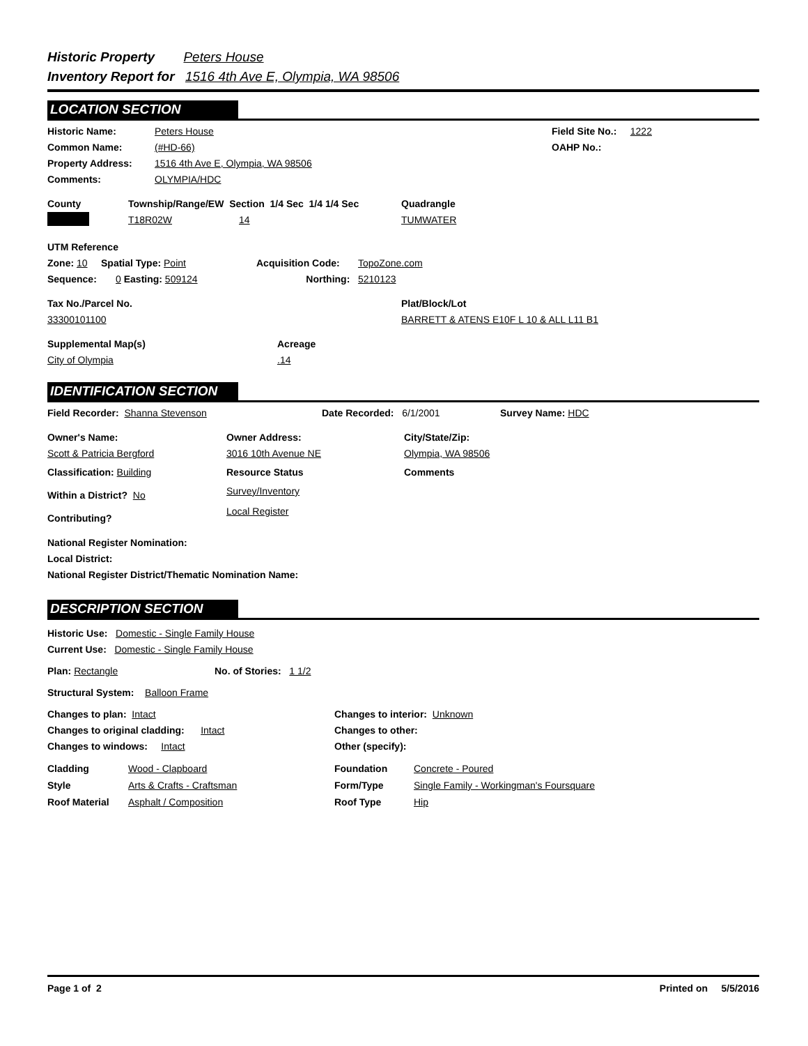Historic Property Peters House
Inventory Report for 1516 4th Ave E, Olympia, WA 98506
LOCATION SECTION
Historic Name: Peters House
Common Name: (#HD-66)
Property Address: 1516 4th Ave E, Olympia, WA 98506
Comments: OLYMPIA/HDC
Field Site No.: 1222
OAHP No.:
County Township/Range/EW Section 1/4 Sec 1/4 1/4 Sec Quadrangle
T18R02W 14 TUMWATER
UTM Reference
Zone: 10 Spatial Type: Point Acquisition Code: TopoZone.com
Sequence: 0 Easting: 509124 Northing: 5210123
Tax No./Parcel No. Plat/Block/Lot
33300101100 BARRETT & ATENS E10F L 10 & ALL L11 B1
Supplemental Map(s) Acreage
City of Olympia.14
IDENTIFICATION SECTION
Field Recorder: Shanna Stevenson Date Recorded: 6/1/2001 Survey Name: HDC
Owner's Name:
Scott & Patricia Bergford
Classification: Building
Within a District? No
Contributing?
Owner Address:
3016 10th Avenue NE
Resource Status
Survey/Inventory
Local Register
City/State/Zip:
Olympia, WA 98506
Comments
National Register Nomination:
Local District:
National Register District/Thematic Nomination Name:
DESCRIPTION SECTION
Historic Use: Domestic - Single Family House
Current Use: Domestic - Single Family House
Plan: Rectangle No. of Stories: 1 1/2
Structural System: Balloon Frame
Changes to plan: Intact
Changes to original cladding: Intact
Changes to windows: Intact
Changes to interior: Unknown
Changes to other:
Other (specify):
Cladding
Style
Roof Material
Wood - Clapboard
Arts & Crafts - Craftsman
Asphalt / Composition
Foundation
Form/Type
Roof Type
Concrete - Poured
Single Family - Workingman's Foursquare
Hip
Page 1 of 2 Printed on 5/5/2016